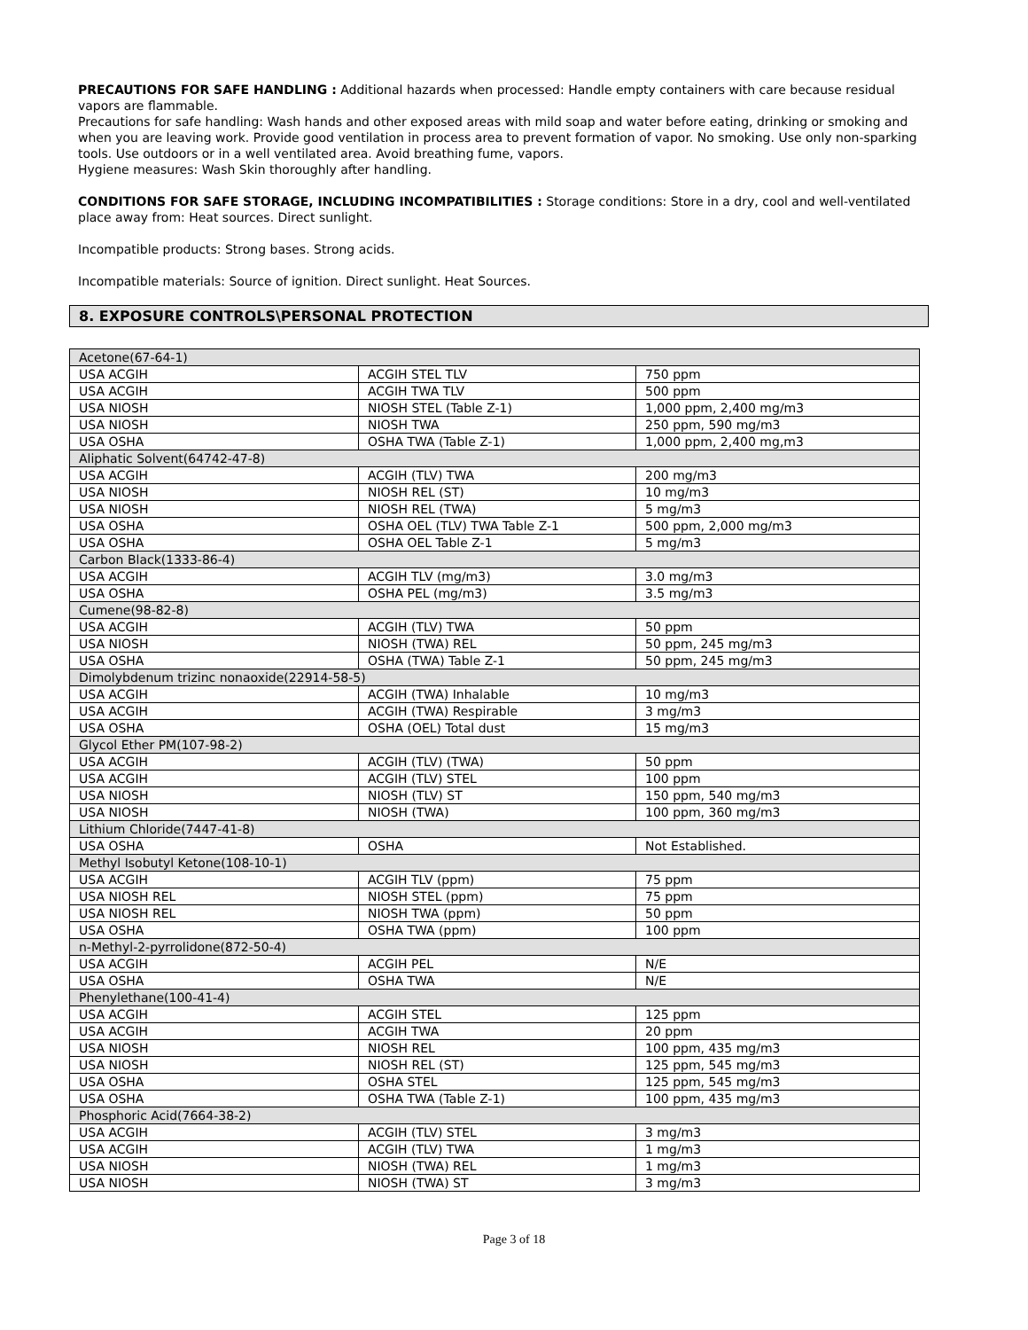PRECAUTIONS FOR SAFE HANDLING : Additional hazards when processed: Handle empty containers with care because residual vapors are flammable.
Precautions for safe handling: Wash hands and other exposed areas with mild soap and water before eating, drinking or smoking and when you are leaving work. Provide good ventilation in process area to prevent formation of vapor. No smoking. Use only non-sparking tools. Use outdoors or in a well ventilated area. Avoid breathing fume, vapors.
Hygiene measures: Wash Skin thoroughly after handling.
CONDITIONS FOR SAFE STORAGE, INCLUDING INCOMPATIBILITIES : Storage conditions: Store in a dry, cool and well-ventilated place away from: Heat sources. Direct sunlight.
Incompatible products: Strong bases. Strong acids.
Incompatible materials: Source of ignition. Direct sunlight. Heat Sources.
8. EXPOSURE CONTROLS\PERSONAL PROTECTION
| Acetone(67-64-1) | | |
| USA ACGIH | ACGIH STEL TLV | 750 ppm |
| USA ACGIH | ACGIH TWA TLV | 500 ppm |
| USA NIOSH | NIOSH STEL (Table Z-1) | 1,000 ppm, 2,400 mg/m3 |
| USA NIOSH | NIOSH TWA | 250 ppm, 590 mg/m3 |
| USA OSHA | OSHA TWA (Table Z-1) | 1,000 ppm, 2,400 mg,m3 |
| Aliphatic Solvent(64742-47-8) | | |
| USA ACGIH | ACGIH (TLV) TWA | 200 mg/m3 |
| USA NIOSH | NIOSH REL (ST) | 10 mg/m3 |
| USA NIOSH | NIOSH REL (TWA) | 5 mg/m3 |
| USA OSHA | OSHA OEL (TLV) TWA Table Z-1 | 500 ppm, 2,000 mg/m3 |
| USA OSHA | OSHA OEL Table Z-1 | 5 mg/m3 |
| Carbon Black(1333-86-4) | | |
| USA ACGIH | ACGIH TLV (mg/m3) | 3.0 mg/m3 |
| USA OSHA | OSHA PEL (mg/m3) | 3.5 mg/m3 |
| Cumene(98-82-8) | | |
| USA ACGIH | ACGIH (TLV) TWA | 50 ppm |
| USA NIOSH | NIOSH (TWA) REL | 50 ppm, 245 mg/m3 |
| USA OSHA | OSHA (TWA) Table Z-1 | 50 ppm, 245 mg/m3 |
| Dimolybdenum trizinc nonaoxide(22914-58-5) | | |
| USA ACGIH | ACGIH (TWA) Inhalable | 10 mg/m3 |
| USA ACGIH | ACGIH (TWA) Respirable | 3 mg/m3 |
| USA OSHA | OSHA (OEL) Total dust | 15 mg/m3 |
| Glycol Ether PM(107-98-2) | | |
| USA ACGIH | ACGIH (TLV) (TWA) | 50 ppm |
| USA ACGIH | ACGIH (TLV) STEL | 100 ppm |
| USA NIOSH | NIOSH (TLV) ST | 150 ppm, 540 mg/m3 |
| USA NIOSH | NIOSH (TWA) | 100 ppm, 360 mg/m3 |
| Lithium Chloride(7447-41-8) | | |
| USA OSHA | OSHA | Not Established. |
| Methyl Isobutyl Ketone(108-10-1) | | |
| USA ACGIH | ACGIH TLV (ppm) | 75 ppm |
| USA NIOSH REL | NIOSH STEL (ppm) | 75 ppm |
| USA NIOSH REL | NIOSH TWA (ppm) | 50 ppm |
| USA OSHA | OSHA TWA (ppm) | 100 ppm |
| n-Methyl-2-pyrrolidone(872-50-4) | | |
| USA ACGIH | ACGIH PEL | N/E |
| USA OSHA | OSHA TWA | N/E |
| Phenylethane(100-41-4) | | |
| USA ACGIH | ACGIH STEL | 125 ppm |
| USA ACGIH | ACGIH TWA | 20 ppm |
| USA NIOSH | NIOSH REL | 100 ppm, 435 mg/m3 |
| USA NIOSH | NIOSH REL (ST) | 125 ppm, 545 mg/m3 |
| USA OSHA | OSHA STEL | 125 ppm, 545 mg/m3 |
| USA OSHA | OSHA TWA (Table Z-1) | 100 ppm, 435 mg/m3 |
| Phosphoric Acid(7664-38-2) | | |
| USA ACGIH | ACGIH (TLV) STEL | 3 mg/m3 |
| USA ACGIH | ACGIH (TLV) TWA | 1 mg/m3 |
| USA NIOSH | NIOSH (TWA) REL | 1 mg/m3 |
| USA NIOSH | NIOSH (TWA) ST | 3 mg/m3 |
Page 3 of 18